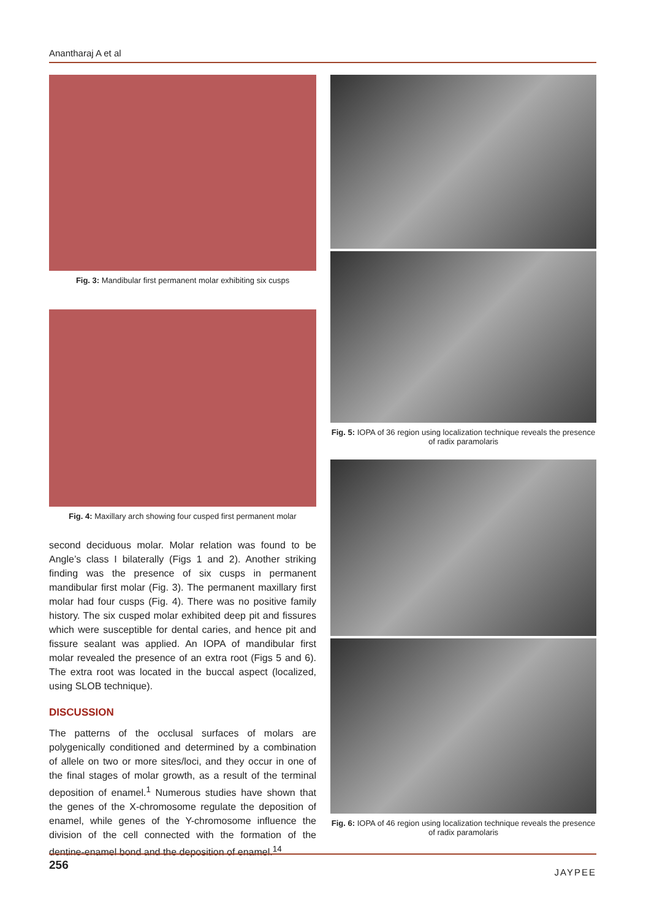Anantharaj A et al
Fig. 3: Mandibular first permanent molar exhibiting six cusps
Fig. 4: Maxillary arch showing four cusped first permanent molar
second deciduous molar. Molar relation was found to be Angle’s class I bilaterally (Figs 1 and 2). Another striking finding was the presence of six cusps in permanent mandibular first molar (Fig. 3). The permanent maxillary first molar had four cusps (Fig. 4). There was no positive family history. The six cusped molar exhibited deep pit and fissures which were susceptible for dental caries, and hence pit and fissure sealant was applied. An IOPA of mandibular first molar revealed the presence of an extra root (Figs 5 and 6). The extra root was located in the buccal aspect (localized, using SLOB technique).
DISCUSSION
The patterns of the occlusal surfaces of molars are polygenically conditioned and determined by a combination of allele on two or more sites/loci, and they occur in one of the final stages of molar growth, as a result of the terminal deposition of enamel.<sup>1</sup> Numerous studies have shown that the genes of the X-chromosome regulate the deposition of enamel, while genes of the Y-chromosome influence the division of the cell connected with the formation of the dentine-enamel bond and the deposition of enamel.<sup>14</sup>
Fig. 5: IOPA of 36 region using localization technique reveals the presence of radix paramolaris
Fig. 6: IOPA of 46 region using localization technique reveals the presence of radix paramolaris
256 JAYPEE